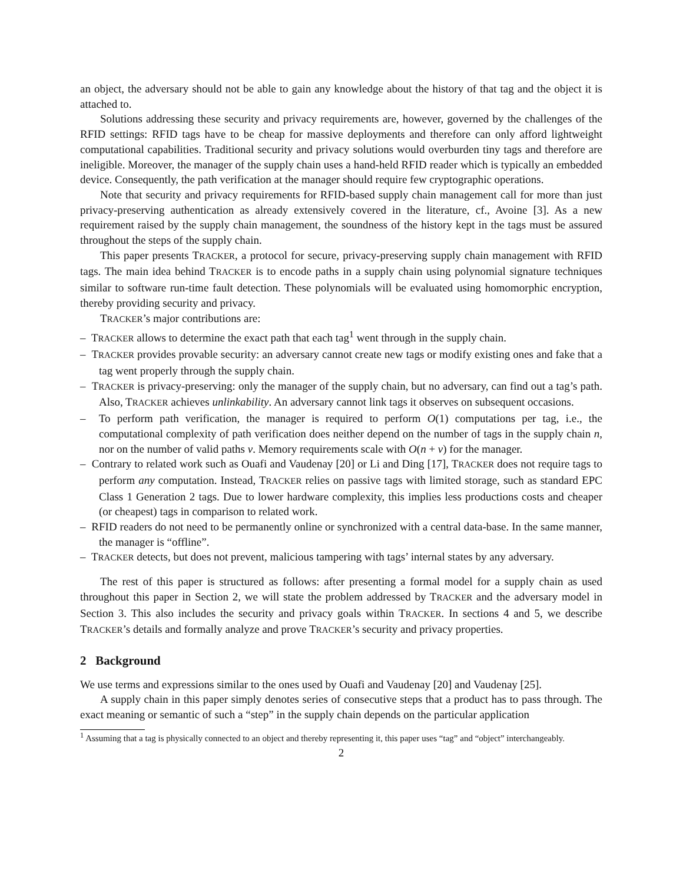an object, the adversary should not be able to gain any knowledge about the history of that tag and the object it is attached to.
Solutions addressing these security and privacy requirements are, however, governed by the challenges of the RFID settings: RFID tags have to be cheap for massive deployments and therefore can only afford lightweight computational capabilities. Traditional security and privacy solutions would overburden tiny tags and therefore are ineligible. Moreover, the manager of the supply chain uses a hand-held RFID reader which is typically an embedded device. Consequently, the path verification at the manager should require few cryptographic operations.
Note that security and privacy requirements for RFID-based supply chain management call for more than just privacy-preserving authentication as already extensively covered in the literature, cf., Avoine [3]. As a new requirement raised by the supply chain management, the soundness of the history kept in the tags must be assured throughout the steps of the supply chain.
This paper presents TRACKER, a protocol for secure, privacy-preserving supply chain management with RFID tags. The main idea behind TRACKER is to encode paths in a supply chain using polynomial signature techniques similar to software run-time fault detection. These polynomials will be evaluated using homomorphic encryption, thereby providing security and privacy.
TRACKER’s major contributions are:
– TRACKER allows to determine the exact path that each tag<sup>1</sup> went through in the supply chain.
– TRACKER provides provable security: an adversary cannot create new tags or modify existing ones and fake that a tag went properly through the supply chain.
– TRACKER is privacy-preserving: only the manager of the supply chain, but no adversary, can find out a tag’s path. Also, TRACKER achieves unlinkability. An adversary cannot link tags it observes on subsequent occasions.
– To perform path verification, the manager is required to perform O(1) computations per tag, i.e., the computational complexity of path verification does neither depend on the number of tags in the supply chain n, nor on the number of valid paths ν. Memory requirements scale with O(n + ν) for the manager.
– Contrary to related work such as Ouafi and Vaudenay [20] or Li and Ding [17], TRACKER does not require tags to perform any computation. Instead, TRACKER relies on passive tags with limited storage, such as standard EPC Class 1 Generation 2 tags. Due to lower hardware complexity, this implies less productions costs and cheaper (or cheapest) tags in comparison to related work.
– RFID readers do not need to be permanently online or synchronized with a central data-base. In the same manner, the manager is “offline”.
– TRACKER detects, but does not prevent, malicious tampering with tags’ internal states by any adversary.
The rest of this paper is structured as follows: after presenting a formal model for a supply chain as used throughout this paper in Section 2, we will state the problem addressed by TRACKER and the adversary model in Section 3. This also includes the security and privacy goals within TRACKER. In sections 4 and 5, we describe TRACKER’s details and formally analyze and prove TRACKER’s security and privacy properties.
2 Background
We use terms and expressions similar to the ones used by Ouafi and Vaudenay [20] and Vaudenay [25].
A supply chain in this paper simply denotes series of consecutive steps that a product has to pass through. The exact meaning or semantic of such a “step” in the supply chain depends on the particular application
<sup>1</sup> Assuming that a tag is physically connected to an object and thereby representing it, this paper uses “tag” and “object” interchangeably.
2